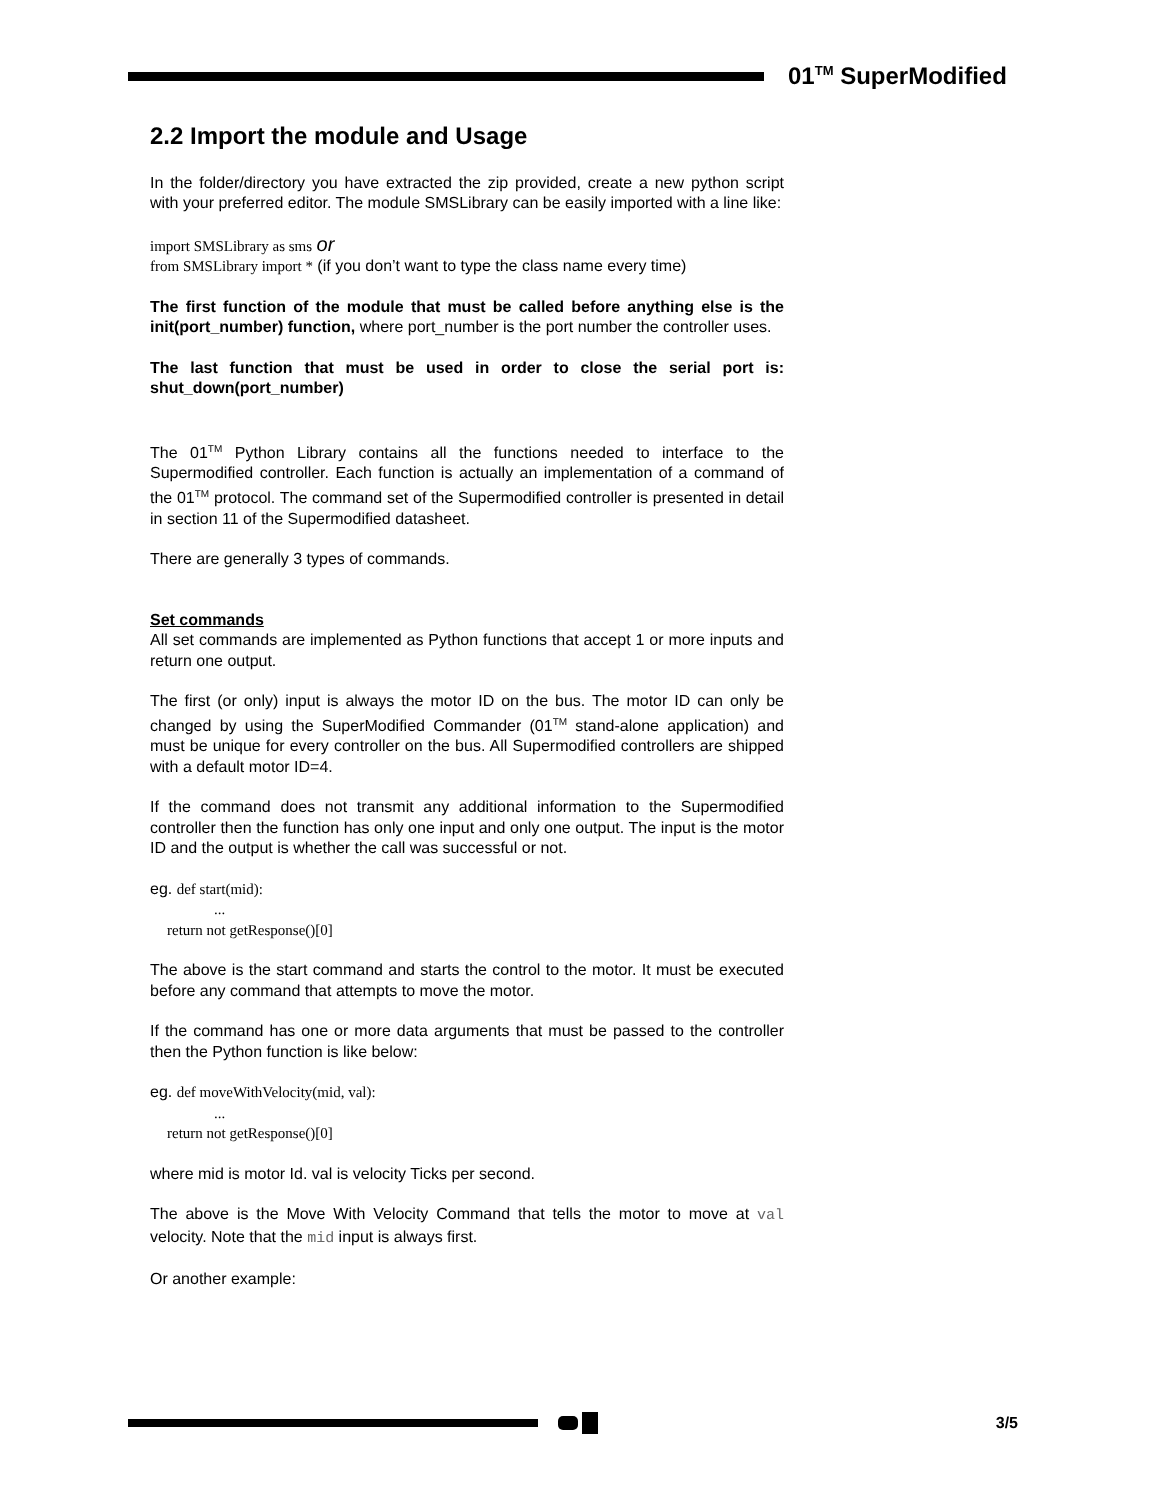01<sup>TM</sup> SuperModified
2.2 Import the module and Usage
In the folder/directory you have extracted the zip provided, create a new python script with your preferred editor. The module SMSLibrary can be easily imported with a line like:
import SMSLibrary as sms or
from SMSLibrary import * (if you don’t want to type the class name every time)
The first function of the module that must be called before anything else is the init(port_number) function, where port_number is the port number the controller uses.
The last function that must be used in order to close the serial port is: shut_down(port_number)
The 01<sup>TM</sup> Python Library contains all the functions needed to interface to the Supermodified controller. Each function is actually an implementation of a command of the 01<sup>TM</sup> protocol. The command set of the Supermodified controller is presented in detail in section 11 of the Supermodified datasheet.
There are generally 3 types of commands.
Set commands
All set commands are implemented as Python functions that accept 1 or more inputs and return one output.
The first (or only) input is always the motor ID on the bus. The motor ID can only be changed by using the SuperModified Commander (01<sup>TM</sup> stand-alone application) and must be unique for every controller on the bus. All Supermodified controllers are shipped with a default motor ID=4.
If the command does not transmit any additional information to the Supermodified controller then the function has only one input and only one output. The input is the motor ID and the output is whether the call was successful or not.
eg. def start(mid):
...
return not getResponse()[0]
The above is the start command and starts the control to the motor. It must be executed before any command that attempts to move the motor.
If the command has one or more data arguments that must be passed to the controller then the Python function is like below:
eg. def moveWithVelocity(mid, val):
...
return not getResponse()[0]
where mid is motor Id. val is velocity Ticks per second.
The above is the Move With Velocity Command that tells the motor to move at val velocity. Note that the mid input is always first.
Or another example:
3/5